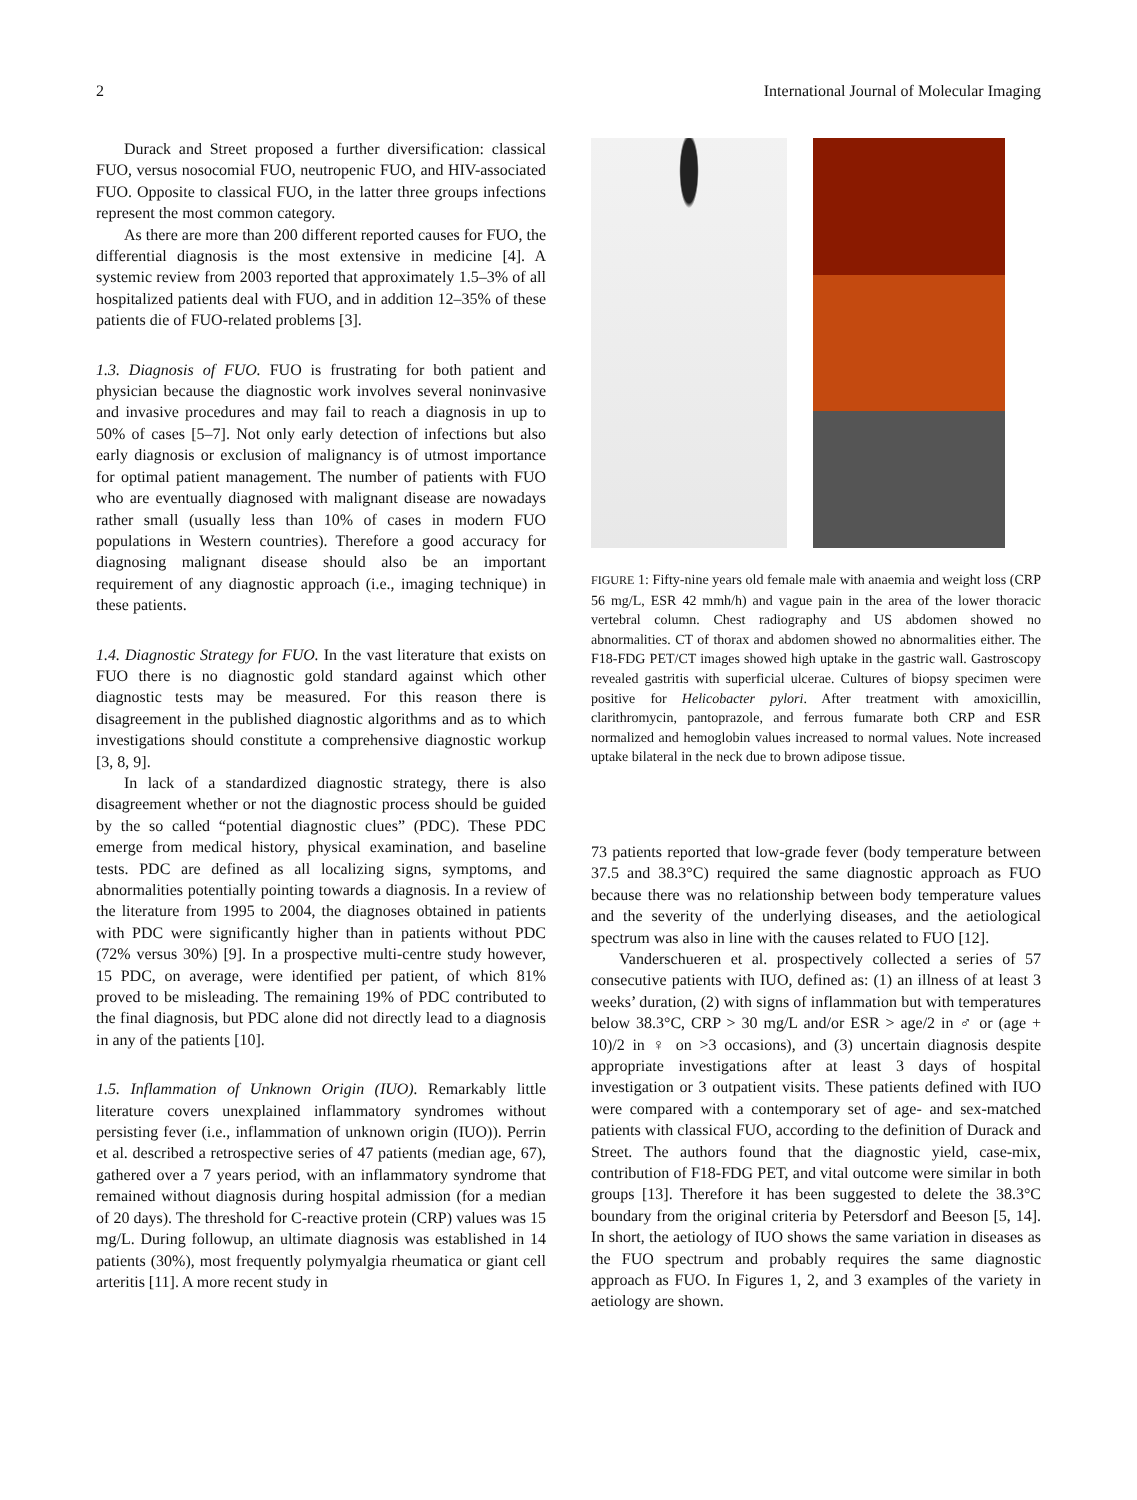2 International Journal of Molecular Imaging
Durack and Street proposed a further diversification: classical FUO, versus nosocomial FUO, neutropenic FUO, and HIV-associated FUO. Opposite to classical FUO, in the latter three groups infections represent the most common category.
As there are more than 200 different reported causes for FUO, the differential diagnosis is the most extensive in medicine [4]. A systemic review from 2003 reported that approximately 1.5–3% of all hospitalized patients deal with FUO, and in addition 12–35% of these patients die of FUO-related problems [3].
1.3. Diagnosis of FUO. FUO is frustrating for both patient and physician because the diagnostic work involves several noninvasive and invasive procedures and may fail to reach a diagnosis in up to 50% of cases [5–7]. Not only early detection of infections but also early diagnosis or exclusion of malignancy is of utmost importance for optimal patient management. The number of patients with FUO who are eventually diagnosed with malignant disease are nowadays rather small (usually less than 10% of cases in modern FUO populations in Western countries). Therefore a good accuracy for diagnosing malignant disease should also be an important requirement of any diagnostic approach (i.e., imaging technique) in these patients.
1.4. Diagnostic Strategy for FUO. In the vast literature that exists on FUO there is no diagnostic gold standard against which other diagnostic tests may be measured. For this reason there is disagreement in the published diagnostic algorithms and as to which investigations should constitute a comprehensive diagnostic workup [3, 8, 9].
In lack of a standardized diagnostic strategy, there is also disagreement whether or not the diagnostic process should be guided by the so called “potential diagnostic clues” (PDC). These PDC emerge from medical history, physical examination, and baseline tests. PDC are defined as all localizing signs, symptoms, and abnormalities potentially pointing towards a diagnosis. In a review of the literature from 1995 to 2004, the diagnoses obtained in patients with PDC were significantly higher than in patients without PDC (72% versus 30%) [9]. In a prospective multi-centre study however, 15 PDC, on average, were identified per patient, of which 81% proved to be misleading. The remaining 19% of PDC contributed to the final diagnosis, but PDC alone did not directly lead to a diagnosis in any of the patients [10].
1.5. Inflammation of Unknown Origin (IUO). Remarkably little literature covers unexplained inflammatory syndromes without persisting fever (i.e., inflammation of unknown origin (IUO)). Perrin et al. described a retrospective series of 47 patients (median age, 67), gathered over a 7 years period, with an inflammatory syndrome that remained without diagnosis during hospital admission (for a median of 20 days). The threshold for C-reactive protein (CRP) values was 15 mg/L. During followup, an ultimate diagnosis was established in 14 patients (30%), most frequently polymyalgia rheumatica or giant cell arteritis [11]. A more recent study in
FIGURE 1: Fifty-nine years old female male with anaemia and weight loss (CRP 56 mg/L, ESR 42 mmh/h) and vague pain in the area of the lower thoracic vertebral column. Chest radiography and US abdomen showed no abnormalities. CT of thorax and abdomen showed no abnormalities either. The F18-FDG PET/CT images showed high uptake in the gastric wall. Gastroscopy revealed gastritis with superficial ulcerae. Cultures of biopsy specimen were positive for Helicobacter pylori. After treatment with amoxicillin, clarithromycin, pantoprazole, and ferrous fumarate both CRP and ESR normalized and hemoglobin values increased to normal values. Note increased uptake bilateral in the neck due to brown adipose tissue.
73 patients reported that low-grade fever (body temperature between 37.5 and 38.3°C) required the same diagnostic approach as FUO because there was no relationship between body temperature values and the severity of the underlying diseases, and the aetiological spectrum was also in line with the causes related to FUO [12].
Vanderschueren et al. prospectively collected a series of 57 consecutive patients with IUO, defined as: (1) an illness of at least 3 weeks’ duration, (2) with signs of inflammation but with temperatures below 38.3°C, CRP > 30 mg/L and/or ESR > age/2 in ♂ or (age + 10)/2 in ♀ on >3 occasions), and (3) uncertain diagnosis despite appropriate investigations after at least 3 days of hospital investigation or 3 outpatient visits. These patients defined with IUO were compared with a contemporary set of age- and sex-matched patients with classical FUO, according to the definition of Durack and Street. The authors found that the diagnostic yield, case-mix, contribution of F18-FDG PET, and vital outcome were similar in both groups [13]. Therefore it has been suggested to delete the 38.3°C boundary from the original criteria by Petersdorf and Beeson [5, 14]. In short, the aetiology of IUO shows the same variation in diseases as the FUO spectrum and probably requires the same diagnostic approach as FUO. In Figures 1, 2, and 3 examples of the variety in aetiology are shown.